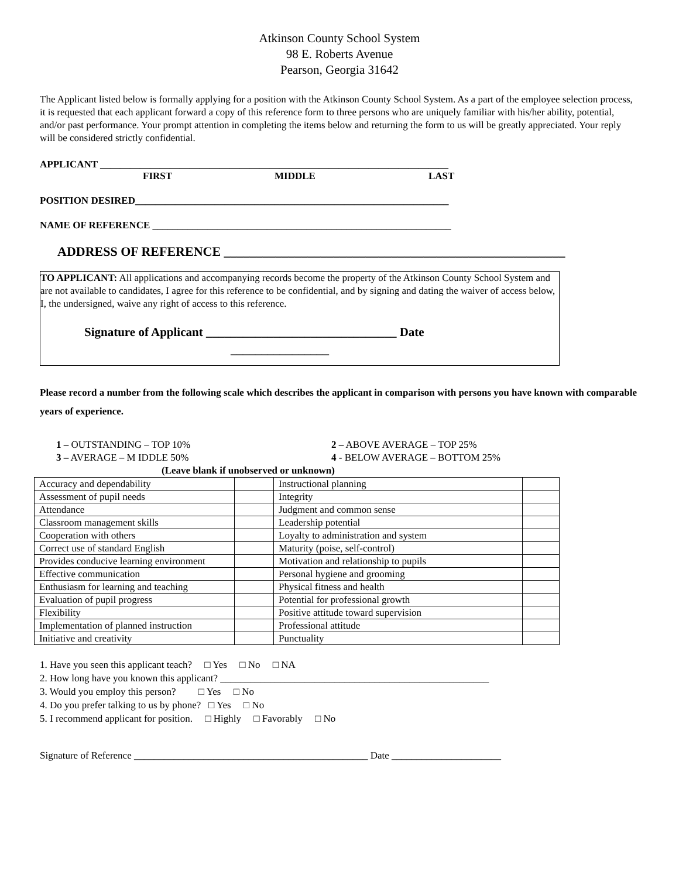Atkinson County School System
98 E. Roberts Avenue
Pearson, Georgia 31642
The Applicant listed below is formally applying for a position with the Atkinson County School System. As a part of the employee selection process, it is requested that each applicant forward a copy of this reference form to three persons who are uniquely familiar with his/her ability, potential, and/or past performance. Your prompt attention in completing the items below and returning the form to us will be greatly appreciated. Your reply will be considered strictly confidential.
APPLICANT ______________________________________________________________________
FIRST MIDDLE LAST
POSITION DESIRED_______________________________________________________________
NAME OF REFERENCE ____________________________________________________________
ADDRESS OF REFERENCE _____________________________________________________
TO APPLICANT: All applications and accompanying records become the property of the Atkinson County School System and are not available to candidates, I agree for this reference to be confidential, and by signing and dating the waiver of access below, I, the undersigned, waive any right of access to this reference.
Signature of Applicant _______________________________ Date
________________
Please record a number from the following scale which describes the applicant in comparison with persons you have known with comparable years of experience.
1 – OUTSTANDING – TOP 10% 2 – ABOVE AVERAGE – TOP 25%
3 – AVERAGE – M IDDLE 50% 4 - BELOW AVERAGE – BOTTOM 25%
(Leave blank if unobserved or unknown)
| Accuracy and dependability | | Instructional planning | |
| Assessment of pupil needs | | Integrity | |
| Attendance | | Judgment and common sense | |
| Classroom management skills | | Leadership potential | |
| Cooperation with others | | Loyalty to administration and system | |
| Correct use of standard English | | Maturity (poise, self-control) | |
| Provides conducive learning environment | | Motivation and relationship to pupils | |
| Effective communication | | Personal hygiene and grooming | |
| Enthusiasm for learning and teaching | | Physical fitness and health | |
| Evaluation of pupil progress | | Potential for professional growth | |
| Flexibility | | Positive attitude toward supervision | |
| Implementation of planned instruction | | Professional attitude | |
| Initiative and creativity | | Punctuality | |
1. Have you seen this applicant teach? □ Yes □ No □ NA
2. How long have you known this applicant? ______________________________________________________
3. Would you employ this person? □ Yes □ No
4. Do you prefer talking to us by phone? □ Yes □ No
5. I recommend applicant for position. □ Highly □ Favorably □ No
Signature of Reference _______________________________________________ Date ______________________